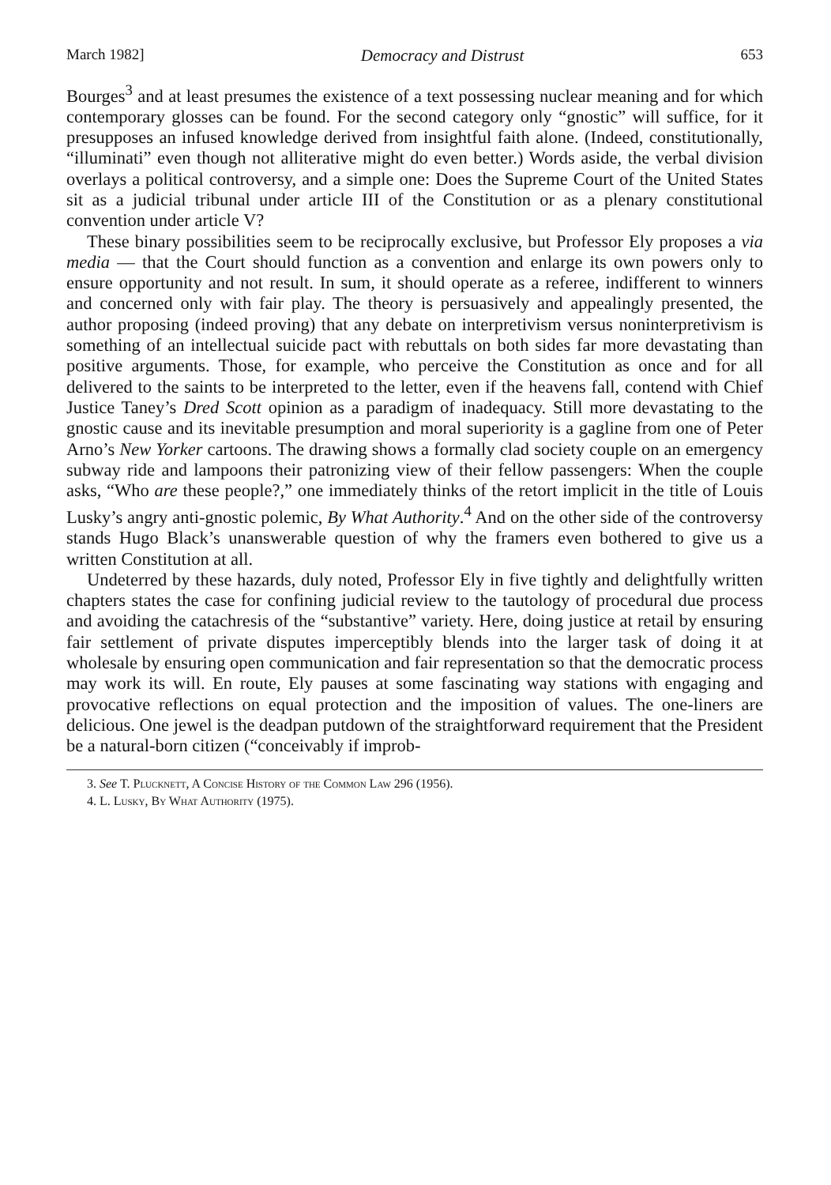March 1982] Democracy and Distrust 653
Bourges<sup>3</sup> and at least presumes the existence of a text possessing nuclear meaning and for which contemporary glosses can be found. For the second category only “gnostic” will suffice, for it presupposes an infused knowledge derived from insightful faith alone. (Indeed, constitutionally, “illuminati” even though not alliterative might do even better.) Words aside, the verbal division overlays a political controversy, and a simple one: Does the Supreme Court of the United States sit as a judicial tribunal under article III of the Constitution or as a plenary constitutional convention under article V?
These binary possibilities seem to be reciprocally exclusive, but Professor Ely proposes a via media — that the Court should function as a convention and enlarge its own powers only to ensure opportunity and not result. In sum, it should operate as a referee, indifferent to winners and concerned only with fair play. The theory is persuasively and appealingly presented, the author proposing (indeed proving) that any debate on interpretivism versus noninterpretivism is something of an intellectual suicide pact with rebuttals on both sides far more devastating than positive arguments. Those, for example, who perceive the Constitution as once and for all delivered to the saints to be interpreted to the letter, even if the heavens fall, contend with Chief Justice Taney’s Dred Scott opinion as a paradigm of inadequacy. Still more devastating to the gnostic cause and its inevitable presumption and moral superiority is a gagline from one of Peter Arno’s New Yorker cartoons. The drawing shows a formally clad society couple on an emergency subway ride and lampoons their patronizing view of their fellow passengers: When the couple asks, “Who are these people?,” one immediately thinks of the retort implicit in the title of Louis Lusky’s angry anti-gnostic polemic, By What Authority.<sup>4</sup> And on the other side of the controversy stands Hugo Black’s unanswerable question of why the framers even bothered to give us a written Constitution at all.
Undeterred by these hazards, duly noted, Professor Ely in five tightly and delightfully written chapters states the case for confining judicial review to the tautology of procedural due process and avoiding the catachresis of the “substantive” variety. Here, doing justice at retail by ensuring fair settlement of private disputes imperceptibly blends into the larger task of doing it at wholesale by ensuring open communication and fair representation so that the democratic process may work its will. En route, Ely pauses at some fascinating way stations with engaging and provocative reflections on equal protection and the imposition of values. The one-liners are delicious. One jewel is the deadpan putdown of the straightforward requirement that the President be a natural-born citizen (“conceivably if improb-
3. See T. Plucknett, A Concise History of the Common Law 296 (1956).
4. L. Lusky, By What Authority (1975).